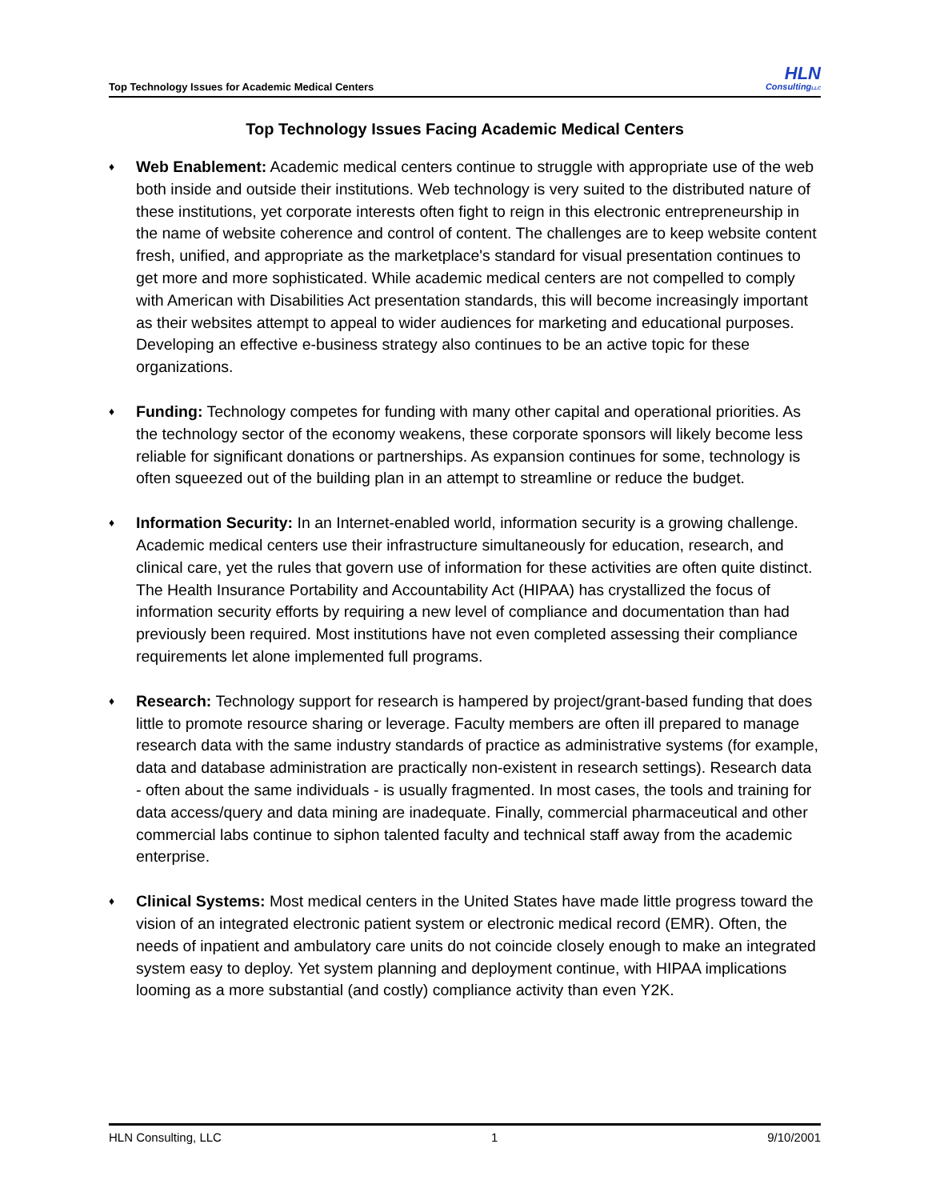Top Technology Issues for Academic Medical Centers
HLN
ConsultingLLC
Top Technology Issues Facing Academic Medical Centers
♦
Web Enablement: Academic medical centers continue to struggle with appropriate use of the web both inside and outside their institutions. Web technology is very suited to the distributed nature of these institutions, yet corporate interests often fight to reign in this electronic entrepreneurship in the name of website coherence and control of content. The challenges are to keep website content fresh, unified, and appropriate as the marketplace's standard for visual presentation continues to get more and more sophisticated. While academic medical centers are not compelled to comply with American with Disabilities Act presentation standards, this will become increasingly important as their websites attempt to appeal to wider audiences for marketing and educational purposes. Developing an effective e-business strategy also continues to be an active topic for these organizations.
♦
Funding: Technology competes for funding with many other capital and operational priorities. As the technology sector of the economy weakens, these corporate sponsors will likely become less reliable for significant donations or partnerships. As expansion continues for some, technology is often squeezed out of the building plan in an attempt to streamline or reduce the budget.
♦
Information Security: In an Internet-enabled world, information security is a growing challenge. Academic medical centers use their infrastructure simultaneously for education, research, and clinical care, yet the rules that govern use of information for these activities are often quite distinct. The Health Insurance Portability and Accountability Act (HIPAA) has crystallized the focus of information security efforts by requiring a new level of compliance and documentation than had previously been required. Most institutions have not even completed assessing their compliance requirements let alone implemented full programs.
♦
Research: Technology support for research is hampered by project/grant-based funding that does little to promote resource sharing or leverage. Faculty members are often ill prepared to manage research data with the same industry standards of practice as administrative systems (for example, data and database administration are practically non-existent in research settings). Research data - often about the same individuals - is usually fragmented. In most cases, the tools and training for data access/query and data mining are inadequate. Finally, commercial pharmaceutical and other commercial labs continue to siphon talented faculty and technical staff away from the academic enterprise.
♦
Clinical Systems: Most medical centers in the United States have made little progress toward the vision of an integrated electronic patient system or electronic medical record (EMR). Often, the needs of inpatient and ambulatory care units do not coincide closely enough to make an integrated system easy to deploy. Yet system planning and deployment continue, with HIPAA implications looming as a more substantial (and costly) compliance activity than even Y2K.
HLN Consulting, LLC 1 9/10/2001